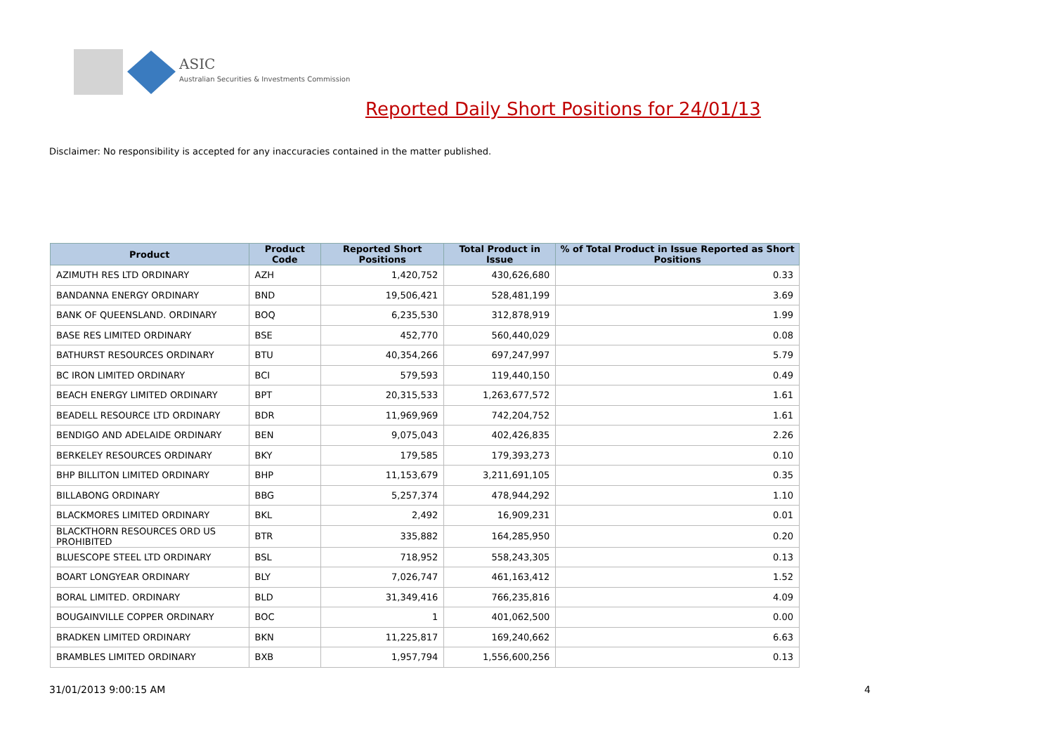ASIC
Australian Securities & Investments Commission
Reported Daily Short Positions for 24/01/13
Disclaimer: No responsibility is accepted for any inaccuracies contained in the matter published.
| Product | Product Code | Reported Short Positions | Total Product in Issue | % of Total Product in Issue Reported as Short Positions |
| --- | --- | --- | --- | --- |
| AZIMUTH RES LTD ORDINARY | AZH | 1,420,752 | 430,626,680 | 0.33 |
| BANDANNA ENERGY ORDINARY | BND | 19,506,421 | 528,481,199 | 3.69 |
| BANK OF QUEENSLAND. ORDINARY | BOQ | 6,235,530 | 312,878,919 | 1.99 |
| BASE RES LIMITED ORDINARY | BSE | 452,770 | 560,440,029 | 0.08 |
| BATHURST RESOURCES ORDINARY | BTU | 40,354,266 | 697,247,997 | 5.79 |
| BC IRON LIMITED ORDINARY | BCI | 579,593 | 119,440,150 | 0.49 |
| BEACH ENERGY LIMITED ORDINARY | BPT | 20,315,533 | 1,263,677,572 | 1.61 |
| BEADELL RESOURCE LTD ORDINARY | BDR | 11,969,969 | 742,204,752 | 1.61 |
| BENDIGO AND ADELAIDE ORDINARY | BEN | 9,075,043 | 402,426,835 | 2.26 |
| BERKELEY RESOURCES ORDINARY | BKY | 179,585 | 179,393,273 | 0.10 |
| BHP BILLITON LIMITED ORDINARY | BHP | 11,153,679 | 3,211,691,105 | 0.35 |
| BILLABONG ORDINARY | BBG | 5,257,374 | 478,944,292 | 1.10 |
| BLACKMORES LIMITED ORDINARY | BKL | 2,492 | 16,909,231 | 0.01 |
| BLACKTHORN RESOURCES ORD US PROHIBITED | BTR | 335,882 | 164,285,950 | 0.20 |
| BLUESCOPE STEEL LTD ORDINARY | BSL | 718,952 | 558,243,305 | 0.13 |
| BOART LONGYEAR ORDINARY | BLY | 7,026,747 | 461,163,412 | 1.52 |
| BORAL LIMITED. ORDINARY | BLD | 31,349,416 | 766,235,816 | 4.09 |
| BOUGAINVILLE COPPER ORDINARY | BOC | 1 | 401,062,500 | 0.00 |
| BRADKEN LIMITED ORDINARY | BKN | 11,225,817 | 169,240,662 | 6.63 |
| BRAMBLES LIMITED ORDINARY | BXB | 1,957,794 | 1,556,600,256 | 0.13 |
31/01/2013 9:00:15 AM 4